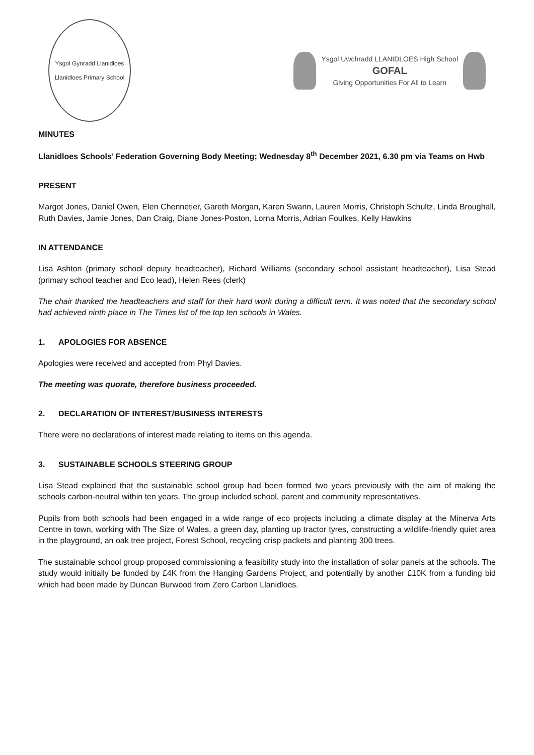Ysgol Gynradd Llanidloes
Llanidloes Primary School
Ysgol Uwchradd LLANIDLOES High School
GOFAL
Giving Opportunities For All to Learn
MINUTES
Llanidloes Schools’ Federation Governing Body Meeting; Wednesday 8<sup>th</sup> December 2021, 6.30 pm via Teams on Hwb
PRESENT
Margot Jones, Daniel Owen, Elen Chennetier, Gareth Morgan, Karen Swann, Lauren Morris, Christoph Schultz, Linda Broughall, Ruth Davies, Jamie Jones, Dan Craig, Diane Jones-Poston, Lorna Morris, Adrian Foulkes, Kelly Hawkins
IN ATTENDANCE
Lisa Ashton (primary school deputy headteacher), Richard Williams (secondary school assistant headteacher), Lisa Stead (primary school teacher and Eco lead), Helen Rees (clerk)
The chair thanked the headteachers and staff for their hard work during a difficult term. It was noted that the secondary school had achieved ninth place in The Times list of the top ten schools in Wales.
1. APOLOGIES FOR ABSENCE
Apologies were received and accepted from Phyl Davies.
The meeting was quorate, therefore business proceeded.
2. DECLARATION OF INTEREST/BUSINESS INTERESTS
There were no declarations of interest made relating to items on this agenda.
3. SUSTAINABLE SCHOOLS STEERING GROUP
Lisa Stead explained that the sustainable school group had been formed two years previously with the aim of making the schools carbon-neutral within ten years. The group included school, parent and community representatives.
Pupils from both schools had been engaged in a wide range of eco projects including a climate display at the Minerva Arts Centre in town, working with The Size of Wales, a green day, planting up tractor tyres, constructing a wildlife-friendly quiet area in the playground, an oak tree project, Forest School, recycling crisp packets and planting 300 trees.
The sustainable school group proposed commissioning a feasibility study into the installation of solar panels at the schools. The study would initially be funded by £4K from the Hanging Gardens Project, and potentially by another £10K from a funding bid which had been made by Duncan Burwood from Zero Carbon Llanidloes.